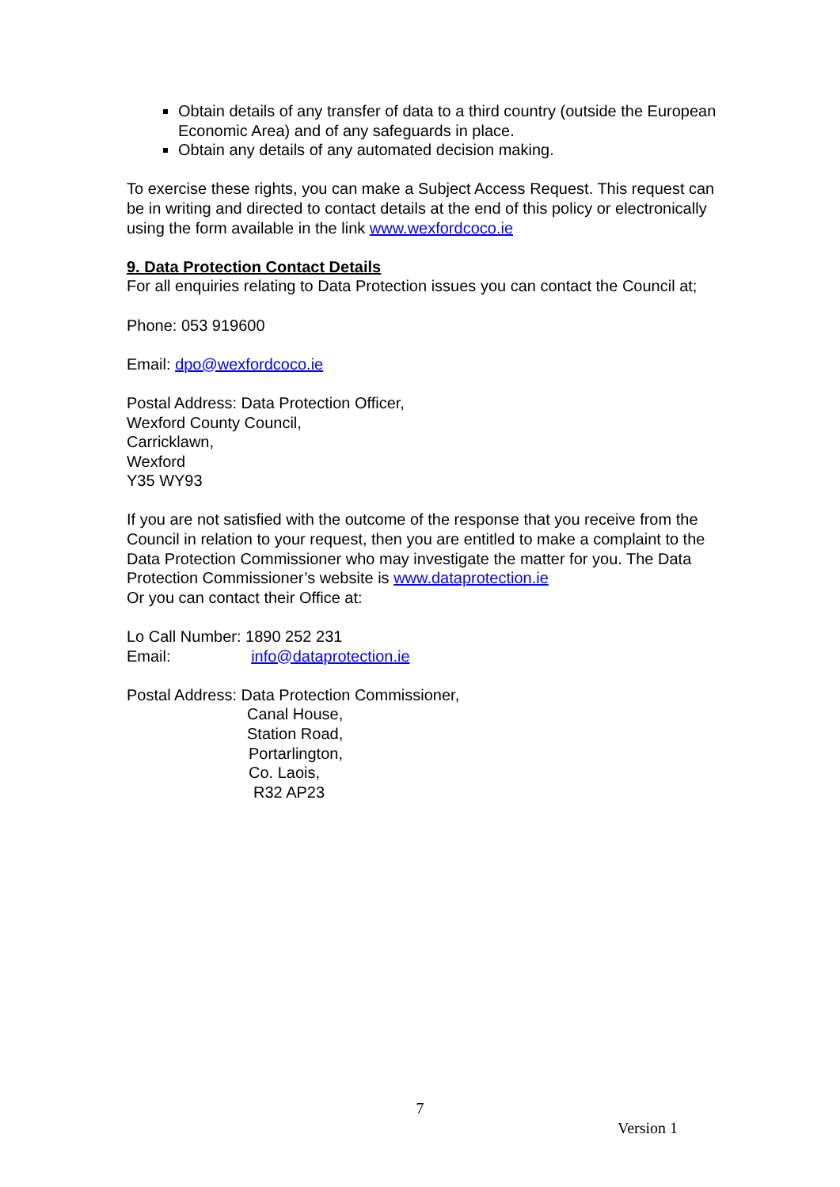Obtain details of any transfer of data to a third country (outside the European Economic Area) and of any safeguards in place.
Obtain any details of any automated decision making.
To exercise these rights, you can make a Subject Access Request. This request can be in writing and directed to contact details at the end of this policy or electronically
using the form available in the link www.wexfordcoco.ie
9. Data Protection Contact Details
For all enquiries relating to Data Protection issues you can contact the Council at;
Phone: 053 919600
Email: dpo@wexfordcoco.ie
Postal Address: Data Protection Officer,
Wexford County Council,
Carricklawn,
Wexford
Y35 WY93
If you are not satisfied with the outcome of the response that you receive from the Council in relation to your request, then you are entitled to make a complaint to the Data Protection Commissioner who may investigate the matter for you. The Data Protection Commissioner’s website is www.dataprotection.ie
Or you can contact their Office at:
Lo Call Number: 1890 252 231
Email: info@dataprotection.ie
Postal Address: Data Protection Commissioner,
Canal House,
Station Road,
Portarlington,
Co. Laois,
R32 AP23
7
Version 1